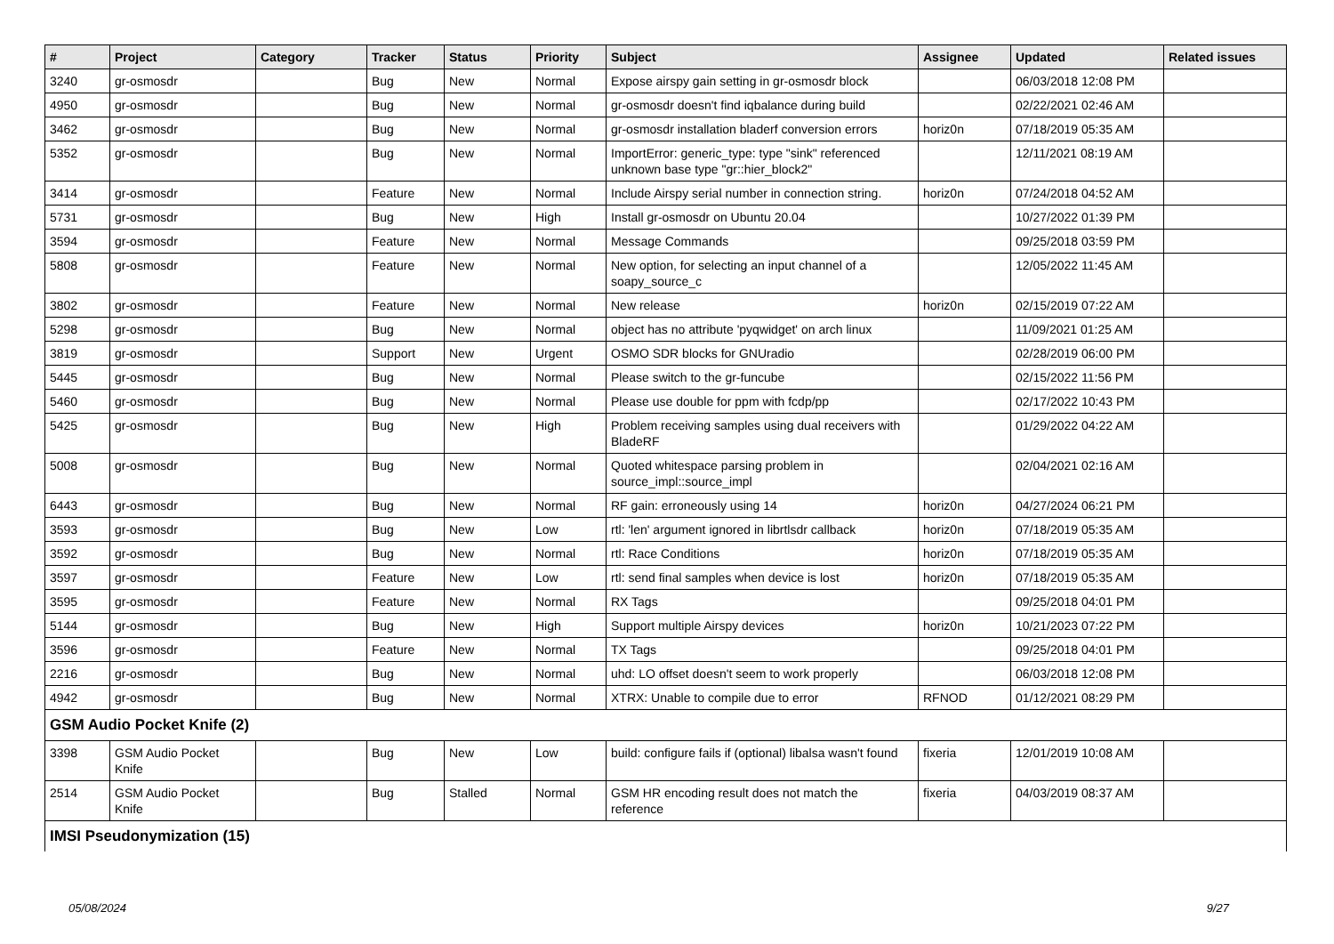| # | Project | Category | Tracker | Status | Priority | Subject | Assignee | Updated | Related issues |
| --- | --- | --- | --- | --- | --- | --- | --- | --- | --- |
| 3240 | gr-osmosdr | | Bug | New | Normal | Expose airspy gain setting in gr-osmosdr block | | 06/03/2018 12:08 PM | |
| 4950 | gr-osmosdr | | Bug | New | Normal | gr-osmosdr doesn't find iqbalance during build | | 02/22/2021 02:46 AM | |
| 3462 | gr-osmosdr | | Bug | New | Normal | gr-osmosdr installation bladerf conversion errors | horiz0n | 07/18/2019 05:35 AM | |
| 5352 | gr-osmosdr | | Bug | New | Normal | ImportError: generic_type: type "sink" referenced unknown base type "gr::hier_block2" | | 12/11/2021 08:19 AM | |
| 3414 | gr-osmosdr | | Feature | New | Normal | Include Airspy serial number in connection string. | horiz0n | 07/24/2018 04:52 AM | |
| 5731 | gr-osmosdr | | Bug | New | High | Install gr-osmosdr on Ubuntu 20.04 | | 10/27/2022 01:39 PM | |
| 3594 | gr-osmosdr | | Feature | New | Normal | Message Commands | | 09/25/2018 03:59 PM | |
| 5808 | gr-osmosdr | | Feature | New | Normal | New option, for selecting an input channel of a soapy_source_c | | 12/05/2022 11:45 AM | |
| 3802 | gr-osmosdr | | Feature | New | Normal | New release | horiz0n | 02/15/2019 07:22 AM | |
| 5298 | gr-osmosdr | | Bug | New | Normal | object has no attribute 'pyqwidget' on arch linux | | 11/09/2021 01:25 AM | |
| 3819 | gr-osmosdr | | Support | New | Urgent | OSMO SDR blocks for GNUradio | | 02/28/2019 06:00 PM | |
| 5445 | gr-osmosdr | | Bug | New | Normal | Please switch to the gr-funcube | | 02/15/2022 11:56 PM | |
| 5460 | gr-osmosdr | | Bug | New | Normal | Please use double for ppm with fcdp/pp | | 02/17/2022 10:43 PM | |
| 5425 | gr-osmosdr | | Bug | New | High | Problem receiving samples using dual receivers with BladeRF | | 01/29/2022 04:22 AM | |
| 5008 | gr-osmosdr | | Bug | New | Normal | Quoted whitespace parsing problem in source_impl::source_impl | | 02/04/2021 02:16 AM | |
| 6443 | gr-osmosdr | | Bug | New | Normal | RF gain: erroneously using 14 | horiz0n | 04/27/2024 06:21 PM | |
| 3593 | gr-osmosdr | | Bug | New | Low | rtl: 'len' argument ignored in librtlsdr callback | horiz0n | 07/18/2019 05:35 AM | |
| 3592 | gr-osmosdr | | Bug | New | Normal | rtl: Race Conditions | horiz0n | 07/18/2019 05:35 AM | |
| 3597 | gr-osmosdr | | Feature | New | Low | rtl: send final samples when device is lost | horiz0n | 07/18/2019 05:35 AM | |
| 3595 | gr-osmosdr | | Feature | New | Normal | RX Tags | | 09/25/2018 04:01 PM | |
| 5144 | gr-osmosdr | | Bug | New | High | Support multiple Airspy devices | horiz0n | 10/21/2023 07:22 PM | |
| 3596 | gr-osmosdr | | Feature | New | Normal | TX Tags | | 09/25/2018 04:01 PM | |
| 2216 | gr-osmosdr | | Bug | New | Normal | uhd: LO offset doesn't seem to work properly | | 06/03/2018 12:08 PM | |
| 4942 | gr-osmosdr | | Bug | New | Normal | XTRX: Unable to compile due to error | RFNOD | 01/12/2021 08:29 PM | |
| GSM Audio Pocket Knife (2) | | | | | | | | | |
| 3398 | GSM Audio Pocket Knife | | Bug | New | Low | build: configure fails if (optional) libalsa wasn't found | fixeria | 12/01/2019 10:08 AM | |
| 2514 | GSM Audio Pocket Knife | | Bug | Stalled | Normal | GSM HR encoding result does not match the reference | fixeria | 04/03/2019 08:37 AM | |
| IMSI Pseudonymization (15) | | | | | | | | | |
05/08/2024 9/27